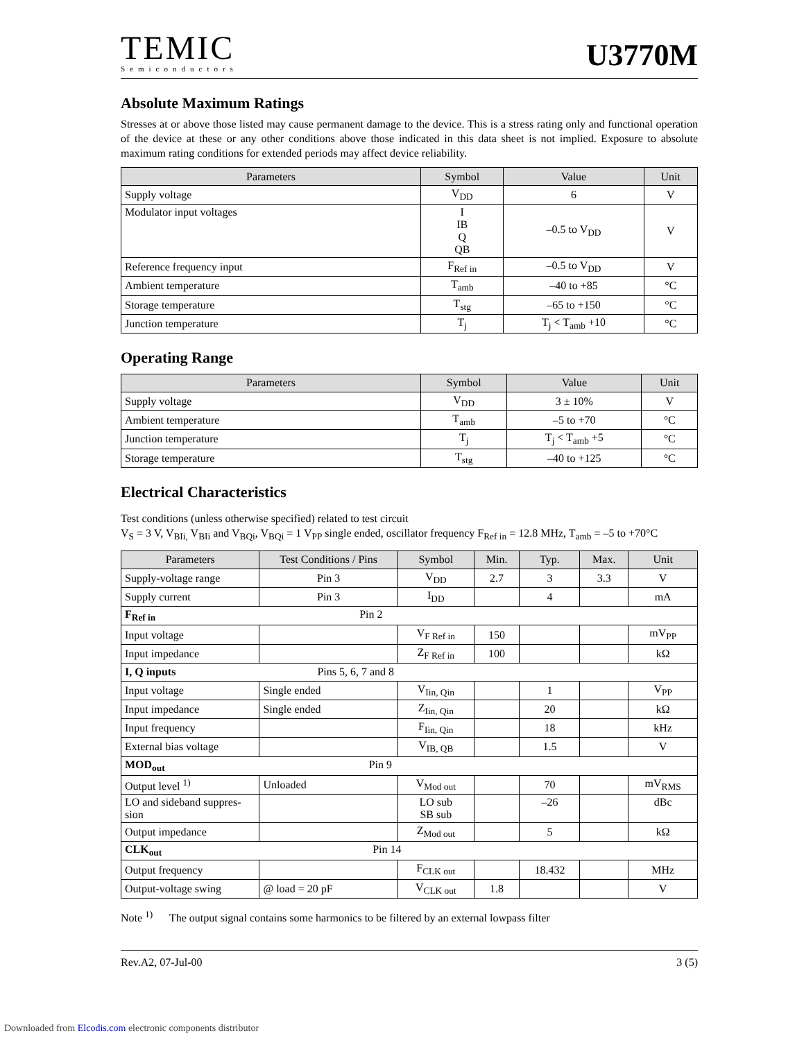TEMIC
Semiconductors
U3770M
Absolute Maximum Ratings
Stresses at or above those listed may cause permanent damage to the device. This is a stress rating only and functional operation of the device at these or any other conditions above those indicated in this data sheet is not implied. Exposure to absolute maximum rating conditions for extended periods may affect device reliability.
| Parameters | Symbol | Value | Unit |
| --- | --- | --- | --- |
| Supply voltage | V<sub>DD</sub> | 6 | V |
| Modulator input voltages | I IB Q QB | –0.5 to V<sub>DD</sub> | V |
| Reference frequency input | F<sub>Ref in</sub> | –0.5 to V<sub>DD</sub> | V |
| Ambient temperature | T<sub>amb</sub> | –40 to +85 | °C |
| Storage temperature | T<sub>stg</sub> | –65 to +150 | °C |
| Junction temperature | T<sub>j</sub> | T<sub>j</sub> < T<sub>amb</sub> +10 | °C |
Operating Range
| Parameters | Symbol | Value | Unit |
| --- | --- | --- | --- |
| Supply voltage | V<sub>DD</sub> | 3 ± 10% | V |
| Ambient temperature | T<sub>amb</sub> | –5 to +70 | °C |
| Junction temperature | T<sub>j</sub> | T<sub>j</sub> < T<sub>amb</sub> +5 | °C |
| Storage temperature | T<sub>stg</sub> | –40 to +125 | °C |
Electrical Characteristics
Test conditions (unless otherwise specified) related to test circuit
V<sub>S</sub> = 3 V, V<sub>BIi,</sub> V<sub>BIi</sub> and V<sub>BQi</sub>, V<sub>BQi</sub> = 1 V<sub>PP</sub> single ended, oscillator frequency F<sub>Ref in</sub> = 12.8 MHz, T<sub>amb</sub> = –5 to +70°C
| Parameters | Test Conditions / Pins | Symbol | Min. | Typ. | Max. | Unit |
| --- | --- | --- | --- | --- | --- | --- |
| Supply-voltage range | Pin 3 | V<sub>DD</sub> | 2.7 | 3 | 3.3 | V |
| Supply current | Pin 3 | I<sub>DD</sub> | | 4 | | mA |
| F<sub>Ref in</sub> Pin 2 | | | | | | |
| Input voltage | | V<sub>F Ref in</sub> | 150 | | | mV<sub>PP</sub> |
| Input impedance | | Z<sub>F Ref in</sub> | 100 | | | kΩ |
| I, Q inputs Pins 5, 6, 7 and 8 | | | | | | |
| Input voltage | Single ended | V<sub>Iin, Qin</sub> | | 1 | | V<sub>PP</sub> |
| Input impedance | Single ended | Z<sub>Iin, Qin</sub> | | 20 | | kΩ |
| Input frequency | | F<sub>Iin, Qin</sub> | | 18 | | kHz |
| External bias voltage | | V<sub>IB, QB</sub> | | 1.5 | | V |
| MOD<sub>out</sub> Pin 9 | | | | | | |
| Output level <sup>1)</sup> | Unloaded | V<sub>Mod out</sub> | | 70 | | mV<sub>RMS</sub> |
| LO and sideband suppres-sion | | LO sub SB sub | | –26 | | dBc |
| Output impedance | | Z<sub>Mod out</sub> | | 5 | | kΩ |
| CLK<sub>out</sub> Pin 14 | | | | | | |
| Output frequency | | F<sub>CLK out</sub> | | 18.432 | | MHz |
| Output-voltage swing | @ load = 20 pF | V<sub>CLK out</sub> | 1.8 | | | V |
Note <sup>1)</sup> The output signal contains some harmonics to be filtered by an external lowpass filter
Rev.A2, 07-Jul-00 3 (5)
Downloaded from Elcodis.com electronic components distributor